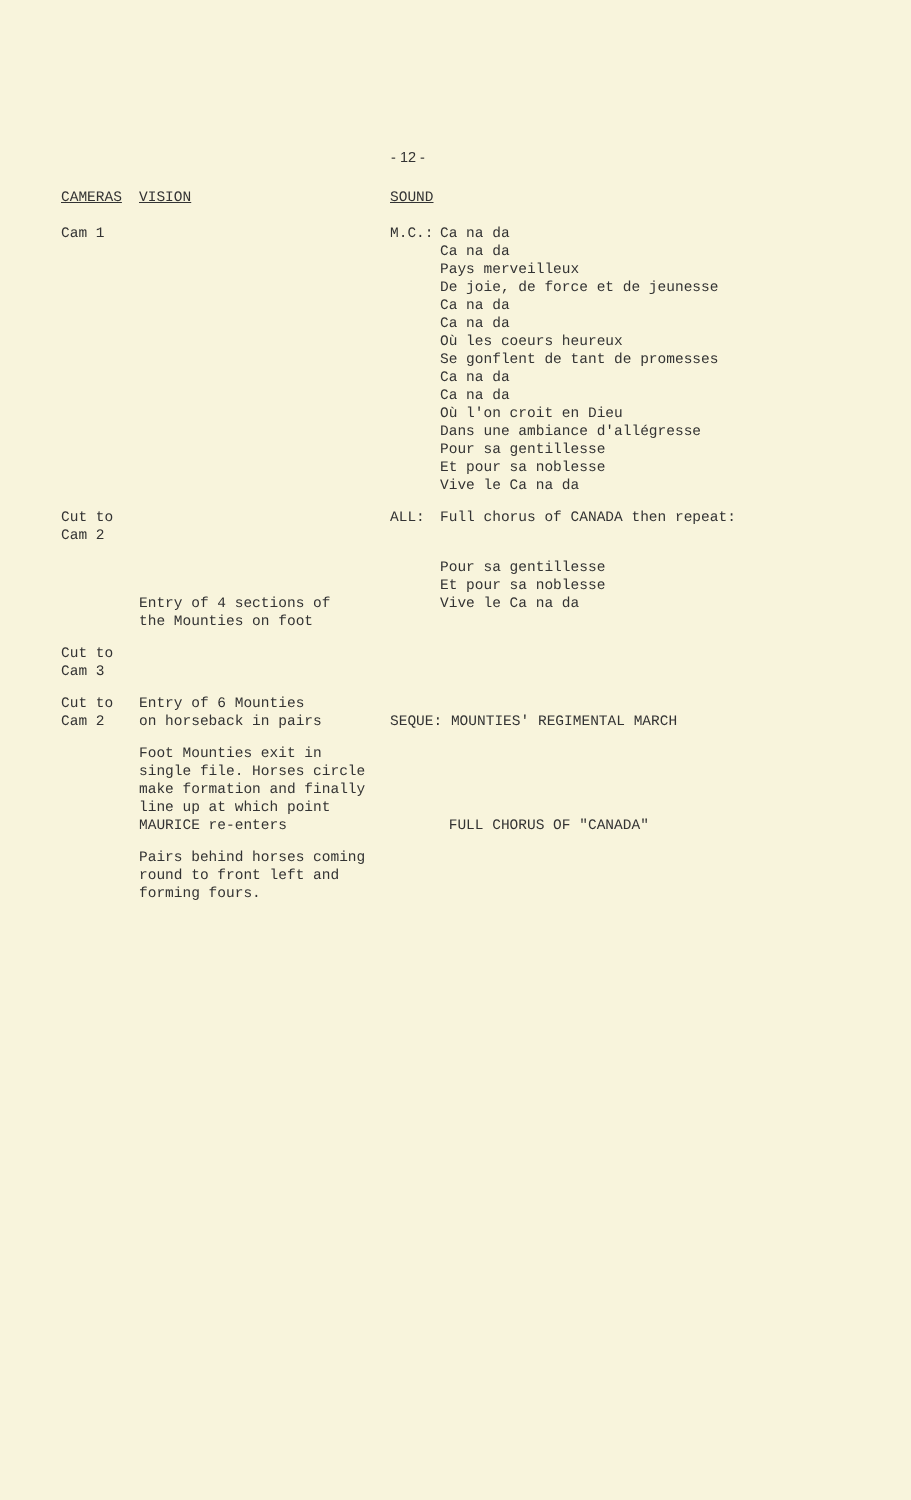- 12 -
CAMERAS VISION SOUND
Cam 1 M.C.: Ca na da
Ca na da
Pays merveilleux
De joie, de force et de jeunesse
Ca na da
Ca na da
Où les coeurs heureux
Se gonflent de tant de promesses
Ca na da
Ca na da
Où l'on croit en Dieu
Dans une ambiance d'allégresse
Pour sa gentillesse
Et pour sa noblesse
Vive le Ca na da
Cut to
Cam 2
ALL: Full chorus of CANADA then repeat:
Entry of 4 sections of
the Mounties on foot
Pour sa gentillesse
Et pour sa noblesse
Vive le Ca na da
Cut to
Cam 3
Cut to
Cam 2
Entry of 6 Mounties
on horseback in pairs
SEQUE: MOUNTIES' REGIMENTAL MARCH
Foot Mounties exit in
single file. Horses circle
make formation and finally
line up at which point
MAURICE re-enters
FULL CHORUS OF "CANADA"
Pairs behind horses coming
round to front left and
forming fours.